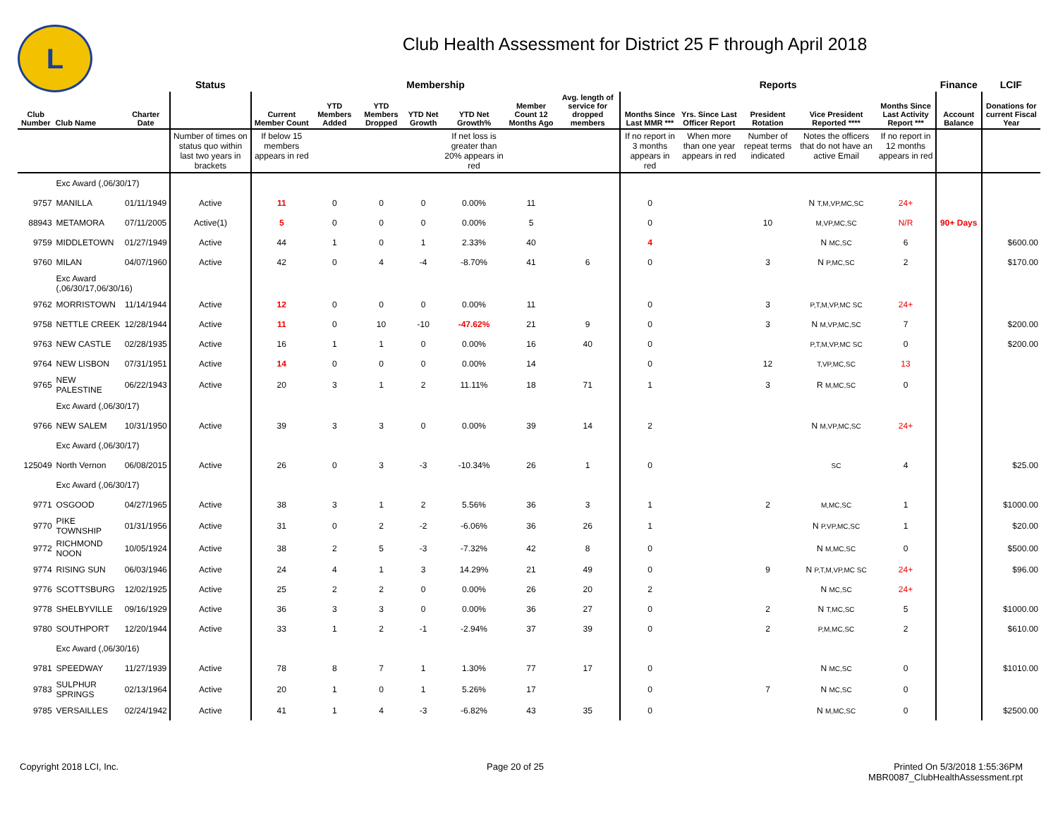L
Club Health Assessment for District 25 F through April 2018
| | | | Status | Membership | | | | | | | Reports | | | | | Finance | LCIF |
| --- | --- | --- | --- | --- | --- | --- | --- | --- | --- | --- | --- | --- | --- | --- | --- | --- | --- |
| Club Number | Club Name | Charter Date | | Current Member Count | YTD Members Added | YTD Members Dropped | YTD Net Growth | YTD Net Growth% | Member Count 12 Months Ago | Avg. length of service for dropped members | Months Since Last MMR *** | Yrs. Since Last Officer Report | President Rotation | Vice President Reported **** | Months Since Last Activity Report *** | Account Balance | Donations for current Fiscal Year |
| | | | Number of times on status quo within last two years in brackets | If below 15 members appears in red | | | | If net loss is greater than 20% appears in red | | | If no report in 3 months appears in red | When more than one year appears in red | Number of repeat terms indicated | Notes the officers that do not have an active Email | If no report in 12 months appears in red | | |
| | Exc Award (,06/30/17) | | | | | | | | | | | | | | | | |
| 9757 | MANILLA | 01/11/1949 | Active | 11 | 0 | 0 | 0 | 0.00% | 11 | | 0 | | | N T,M,VP,MC,SC | 24+ | | |
| 88943 | METAMORA | 07/11/2005 | Active(1) | 5 | 0 | 0 | 0 | 0.00% | 5 | | 0 | | 10 | M,VP,MC,SC | N/R | 90+ Days | |
| 9759 | MIDDLETOWN | 01/27/1949 | Active | 44 | 1 | 0 | 1 | 2.33% | 40 | | 4 | | | N MC,SC | 6 | | $600.00 |
| 9760 | MILAN | 04/07/1960 | Active | 42 | 0 | 4 | -4 | -8.70% | 41 | 6 | 0 | | 3 | N P,MC,SC | 2 | | $170.00 |
| | Exc Award (,06/30/17,06/30/16) | | | | | | | | | | | | | | | | |
| 9762 | MORRISTOWN | 11/14/1944 | Active | 12 | 0 | 0 | 0 | 0.00% | 11 | | 0 | | 3 | P,T,M,VP,MC SC | 24+ | | |
| 9758 | NETTLE CREEK | 12/28/1944 | Active | 11 | 0 | 10 | -10 | -47.62% | 21 | 9 | 0 | | 3 | N M,VP,MC,SC | 7 | | $200.00 |
| 9763 | NEW CASTLE | 02/28/1935 | Active | 16 | 1 | 1 | 0 | 0.00% | 16 | 40 | 0 | | | P,T,M,VP,MC SC | 0 | | $200.00 |
| 9764 | NEW LISBON | 07/31/1951 | Active | 14 | 0 | 0 | 0 | 0.00% | 14 | | 0 | | 12 | T,VP,MC,SC | 13 | | |
| 9765 | NEW PALESTINE | 06/22/1943 | Active | 20 | 3 | 1 | 2 | 11.11% | 18 | 71 | 1 | | 3 | R M,MC,SC | 0 | | |
| | Exc Award (,06/30/17) | | | | | | | | | | | | | | | | |
| 9766 | NEW SALEM | 10/31/1950 | Active | 39 | 3 | 3 | 0 | 0.00% | 39 | 14 | 2 | | | N M,VP,MC,SC | 24+ | | |
| | Exc Award (,06/30/17) | | | | | | | | | | | | | | | | |
| 125049 | North Vernon | 06/08/2015 | Active | 26 | 0 | 3 | -3 | -10.34% | 26 | 1 | 0 | | | SC | 4 | | $25.00 |
| | Exc Award (,06/30/17) | | | | | | | | | | | | | | | | |
| 9771 | OSGOOD | 04/27/1965 | Active | 38 | 3 | 1 | 2 | 5.56% | 36 | 3 | 1 | | 2 | M,MC,SC | 1 | | $1000.00 |
| 9770 | PIKE TOWNSHIP | 01/31/1956 | Active | 31 | 0 | 2 | -2 | -6.06% | 36 | 26 | 1 | | | N P,VP,MC,SC | 1 | | $20.00 |
| 9772 | RICHMOND NOON | 10/05/1924 | Active | 38 | 2 | 5 | -3 | -7.32% | 42 | 8 | 0 | | | N M,MC,SC | 0 | | $500.00 |
| 9774 | RISING SUN | 06/03/1946 | Active | 24 | 4 | 1 | 3 | 14.29% | 21 | 49 | 0 | | 9 | N P,T,M,VP,MC SC | 24+ | | $96.00 |
| 9776 | SCOTTSBURG | 12/02/1925 | Active | 25 | 2 | 2 | 0 | 0.00% | 26 | 20 | 2 | | | N MC,SC | 24+ | | |
| 9778 | SHELBYVILLE | 09/16/1929 | Active | 36 | 3 | 3 | 0 | 0.00% | 36 | 27 | 0 | | 2 | N T,MC,SC | 5 | | $1000.00 |
| 9780 | SOUTHPORT | 12/20/1944 | Active | 33 | 1 | 2 | -1 | -2.94% | 37 | 39 | 0 | | 2 | P,M,MC,SC | 2 | | $610.00 |
| | Exc Award (,06/30/16) | | | | | | | | | | | | | | | | |
| 9781 | SPEEDWAY | 11/27/1939 | Active | 78 | 8 | 7 | 1 | 1.30% | 77 | 17 | 0 | | | N MC,SC | 0 | | $1010.00 |
| 9783 | SULPHUR SPRINGS | 02/13/1964 | Active | 20 | 1 | 0 | 1 | 5.26% | 17 | | 0 | | 7 | N MC,SC | 0 | | |
| 9785 | VERSAILLES | 02/24/1942 | Active | 41 | 1 | 4 | -3 | -6.82% | 43 | 35 | 0 | | | N M,MC,SC | 0 | | $2500.00 |
Copyright 2018 LCI, Inc. Page 20 of 25
Printed On 5/3/2018 1:55:36PM
MBR0087_ClubHealthAssessment.rpt